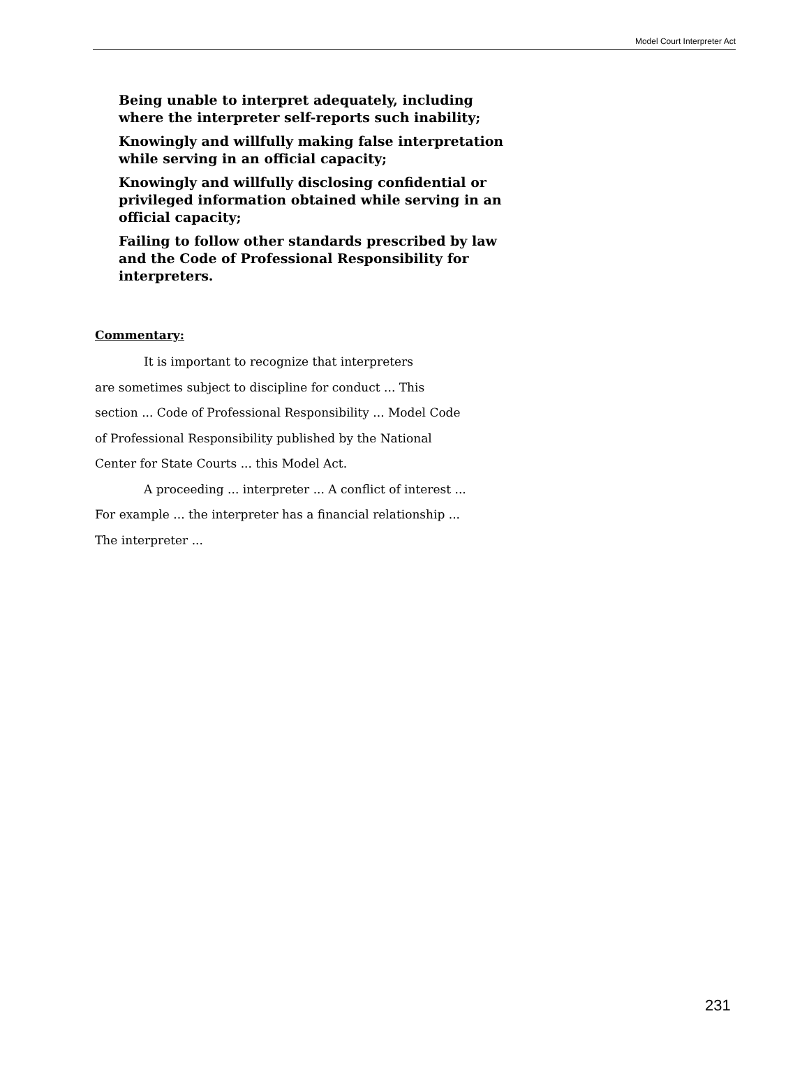Model Court Interpreter Act
Being unable to interpret adequately, including where the interpreter self-reports such inability;
Knowingly and willfully making false interpretation while serving in an official capacity;
Knowingly and willfully disclosing confidential or privileged information obtained while serving in an official capacity;
Failing to follow other standards prescribed by law and the Code of Professional Responsibility for interpreters.
Commentary:
It is important to recognize that interpreters
are sometimes subject to discipline for conduct ... This
section ... Code of Professional Responsibility ... Model Code of Professional Responsibility published by the National Center for State Courts ... this Model Act.
A proceeding ... interpreter ... A conflict of interest ... For example ... the interpreter has a financial relationship ... The interpreter ...
231